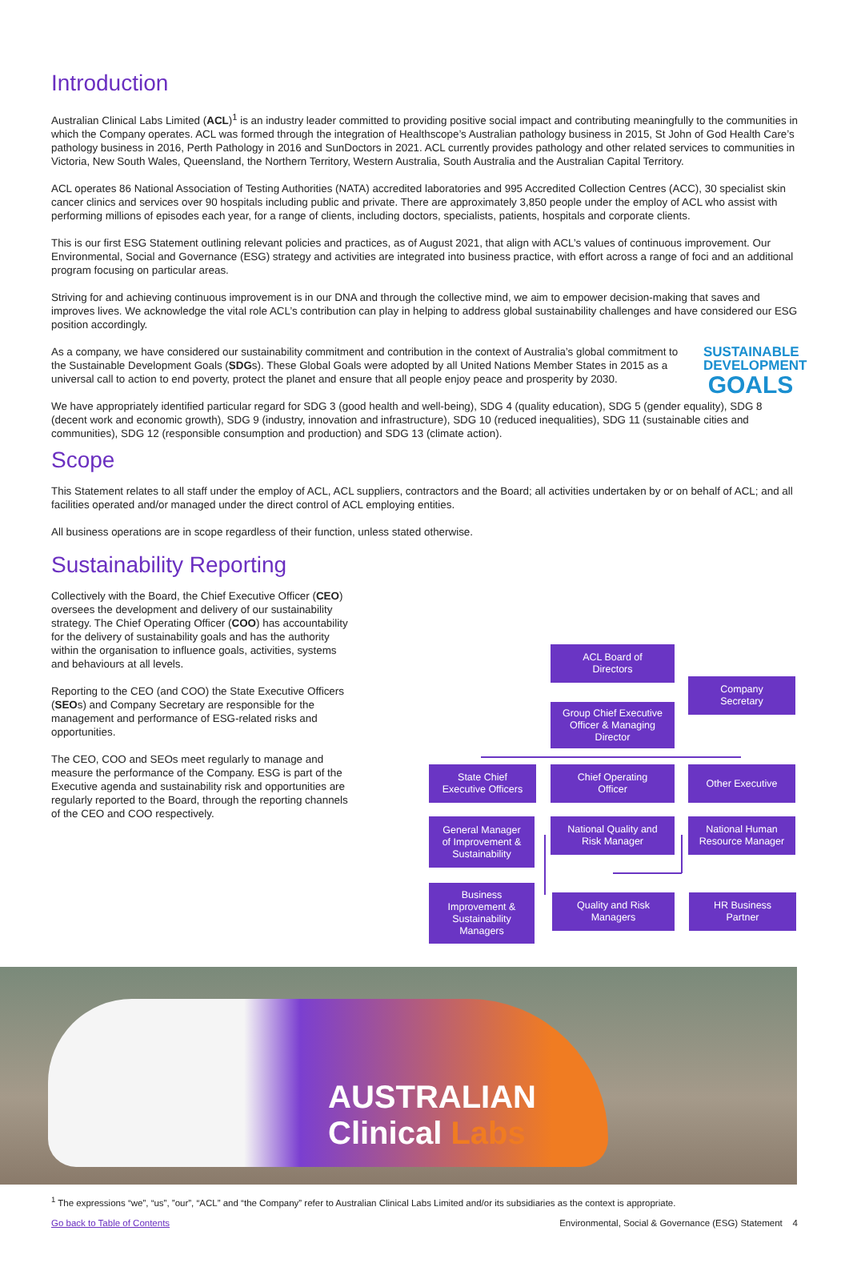Introduction
Australian Clinical Labs Limited (ACL)<sup>1</sup> is an industry leader committed to providing positive social impact and contributing meaningfully to the communities in which the Company operates. ACL was formed through the integration of Healthscope’s Australian pathology business in 2015, St John of God Health Care’s pathology business in 2016, Perth Pathology in 2016 and SunDoctors in 2021. ACL currently provides pathology and other related services to communities in Victoria, New South Wales, Queensland, the Northern Territory, Western Australia, South Australia and the Australian Capital Territory.
ACL operates 86 National Association of Testing Authorities (NATA) accredited laboratories and 995 Accredited Collection Centres (ACC), 30 specialist skin cancer clinics and services over 90 hospitals including public and private. There are approximately 3,850 people under the employ of ACL who assist with performing millions of episodes each year, for a range of clients, including doctors, specialists, patients, hospitals and corporate clients.
This is our first ESG Statement outlining relevant policies and practices, as of August 2021, that align with ACL’s values of continuous improvement. Our Environmental, Social and Governance (ESG) strategy and activities are integrated into business practice, with effort across a range of foci and an additional program focusing on particular areas.
Striving for and achieving continuous improvement is in our DNA and through the collective mind, we aim to empower decision-making that saves and improves lives. We acknowledge the vital role ACL’s contribution can play in helping to address global sustainability challenges and have considered our ESG position accordingly.
As a company, we have considered our sustainability commitment and contribution in the context of Australia’s global commitment to the Sustainable Development Goals (SDGs). These Global Goals were adopted by all United Nations Member States in 2015 as a universal call to action to end poverty, protect the planet and ensure that all people enjoy peace and prosperity by 2030.
SUSTAINABLE
DEVELOPMENT
GOALS
We have appropriately identified particular regard for SDG 3 (good health and well-being), SDG 4 (quality education), SDG 5 (gender equality), SDG 8 (decent work and economic growth), SDG 9 (industry, innovation and infrastructure), SDG 10 (reduced inequalities), SDG 11 (sustainable cities and communities), SDG 12 (responsible consumption and production) and SDG 13 (climate action).
Scope
This Statement relates to all staff under the employ of ACL, ACL suppliers, contractors and the Board; all activities undertaken by or on behalf of ACL; and all facilities operated and/or managed under the direct control of ACL employing entities.
All business operations are in scope regardless of their function, unless stated otherwise.
Sustainability Reporting
Collectively with the Board, the Chief Executive Officer (CEO) oversees the development and delivery of our sustainability strategy. The Chief Operating Officer (COO) has accountability for the delivery of sustainability goals and has the authority within the organisation to influence goals, activities, systems and behaviours at all levels.
Reporting to the CEO (and COO) the State Executive Officers (SEOs) and Company Secretary are responsible for the management and performance of ESG-related risks and opportunities.
The CEO, COO and SEOs meet regularly to manage and measure the performance of the Company. ESG is part of the Executive agenda and sustainability risk and opportunities are regularly reported to the Board, through the reporting channels of the CEO and COO respectively.
ACL Board of
Directors
Company
Secretary
Group Chief Executive
Officer & Managing
Director
State Chief
Executive Officers
Chief Operating
Officer
Other Executive
General Manager
of Improvement &
Sustainability
National Quality and
Risk Manager
National Human
Resource Manager
Business
Improvement &
Sustainability
Managers
Quality and Risk
Managers
HR Business
Partner
AUSTRALIAN
Clinical Labs
<sup>1</sup> The expressions “we”, “us”, ”our”, “ACL” and “the Company” refer to Australian Clinical Labs Limited and/or its subsidiaries as the context is appropriate.
Go back to Table of Contents Environmental, Social & Governance (ESG) Statement 4